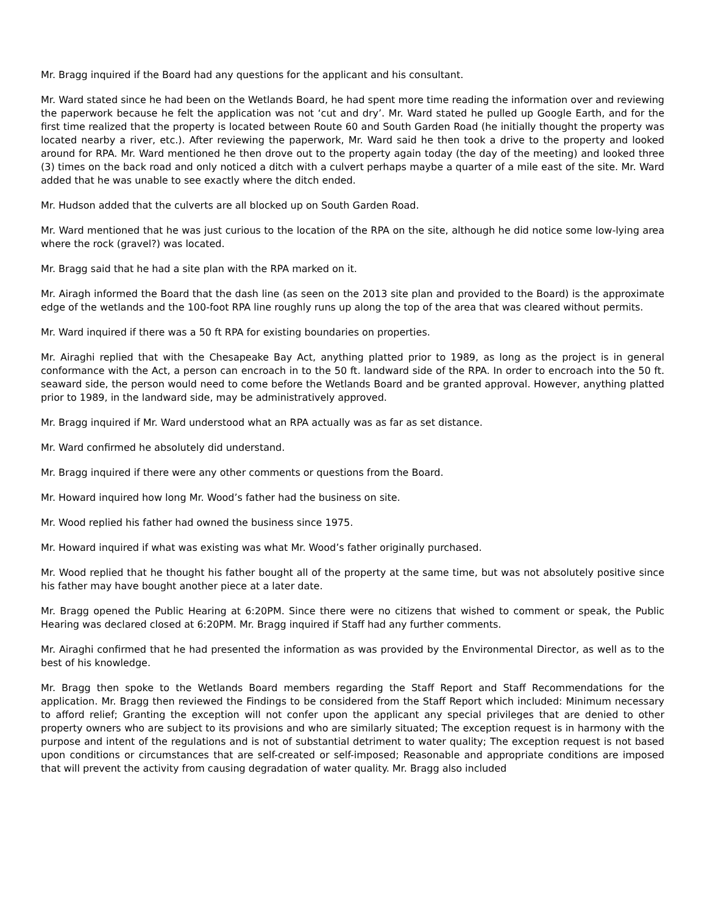Mr. Bragg inquired if the Board had any questions for the applicant and his consultant.
Mr. Ward stated since he had been on the Wetlands Board, he had spent more time reading the information over and reviewing the paperwork because he felt the application was not ‘cut and dry’. Mr. Ward stated he pulled up Google Earth, and for the first time realized that the property is located between Route 60 and South Garden Road (he initially thought the property was located nearby a river, etc.). After reviewing the paperwork, Mr. Ward said he then took a drive to the property and looked around for RPA. Mr. Ward mentioned he then drove out to the property again today (the day of the meeting) and looked three (3) times on the back road and only noticed a ditch with a culvert perhaps maybe a quarter of a mile east of the site. Mr. Ward added that he was unable to see exactly where the ditch ended.
Mr. Hudson added that the culverts are all blocked up on South Garden Road.
Mr. Ward mentioned that he was just curious to the location of the RPA on the site, although he did notice some low-lying area where the rock (gravel?) was located.
Mr. Bragg said that he had a site plan with the RPA marked on it.
Mr. Airagh informed the Board that the dash line (as seen on the 2013 site plan and provided to the Board) is the approximate edge of the wetlands and the 100-foot RPA line roughly runs up along the top of the area that was cleared without permits.
Mr. Ward inquired if there was a 50 ft RPA for existing boundaries on properties.
Mr. Airaghi replied that with the Chesapeake Bay Act, anything platted prior to 1989, as long as the project is in general conformance with the Act, a person can encroach in to the 50 ft. landward side of the RPA. In order to encroach into the 50 ft. seaward side, the person would need to come before the Wetlands Board and be granted approval. However, anything platted prior to 1989, in the landward side, may be administratively approved.
Mr. Bragg inquired if Mr. Ward understood what an RPA actually was as far as set distance.
Mr. Ward confirmed he absolutely did understand.
Mr. Bragg inquired if there were any other comments or questions from the Board.
Mr. Howard inquired how long Mr. Wood’s father had the business on site.
Mr. Wood replied his father had owned the business since 1975.
Mr. Howard inquired if what was existing was what Mr. Wood’s father originally purchased.
Mr. Wood replied that he thought his father bought all of the property at the same time, but was not absolutely positive since his father may have bought another piece at a later date.
Mr. Bragg opened the Public Hearing at 6:20PM. Since there were no citizens that wished to comment or speak, the Public Hearing was declared closed at 6:20PM. Mr. Bragg inquired if Staff had any further comments.
Mr. Airaghi confirmed that he had presented the information as was provided by the Environmental Director, as well as to the best of his knowledge.
Mr. Bragg then spoke to the Wetlands Board members regarding the Staff Report and Staff Recommendations for the application. Mr. Bragg then reviewed the Findings to be considered from the Staff Report which included: Minimum necessary to afford relief; Granting the exception will not confer upon the applicant any special privileges that are denied to other property owners who are subject to its provisions and who are similarly situated; The exception request is in harmony with the purpose and intent of the regulations and is not of substantial detriment to water quality; The exception request is not based upon conditions or circumstances that are self-created or self-imposed; Reasonable and appropriate conditions are imposed that will prevent the activity from causing degradation of water quality. Mr. Bragg also included